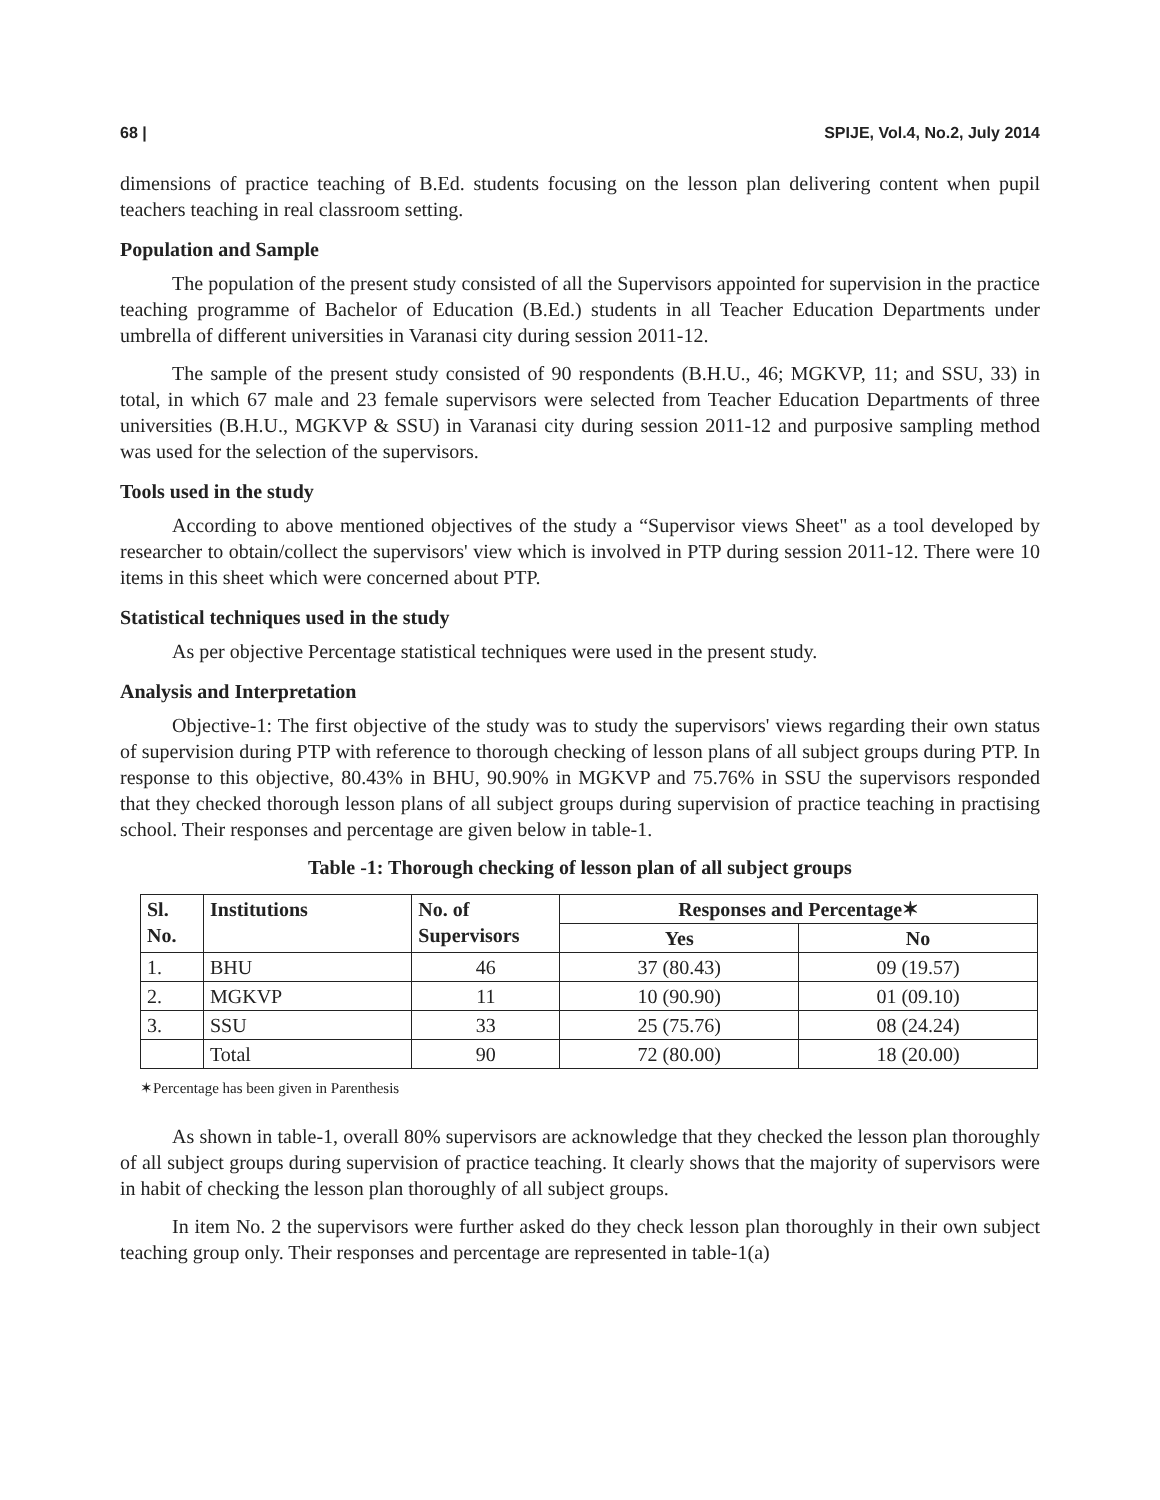68 | SPIJE, Vol.4, No.2, July 2014
dimensions of practice teaching of B.Ed. students focusing on the lesson plan delivering content when pupil teachers teaching in real classroom setting.
Population and Sample
The population of the present study consisted of all the Supervisors appointed for supervision in the practice teaching programme of Bachelor of Education (B.Ed.) students in all Teacher Education Departments under umbrella of different universities in Varanasi city during session 2011-12.
The sample of the present study consisted of 90 respondents (B.H.U., 46; MGKVP, 11; and SSU, 33) in total, in which 67 male and 23 female supervisors were selected from Teacher Education Departments of three universities (B.H.U., MGKVP & SSU) in Varanasi city during session 2011-12 and purposive sampling method was used for the selection of the supervisors.
Tools used in the study
According to above mentioned objectives of the study a “Supervisor views Sheet" as a tool developed by researcher to obtain/collect the supervisors' view which is involved in PTP during session 2011-12. There were 10 items in this sheet which were concerned about PTP.
Statistical techniques used in the study
As per objective Percentage statistical techniques were used in the present study.
Analysis and Interpretation
Objective-1: The first objective of the study was to study the supervisors' views regarding their own status of supervision during PTP with reference to thorough checking of lesson plans of all subject groups during PTP. In response to this objective, 80.43% in BHU, 90.90% in MGKVP and 75.76% in SSU the supervisors responded that they checked thorough lesson plans of all subject groups during supervision of practice teaching in practising school. Their responses and percentage are given below in table-1.
Table -1: Thorough checking of lesson plan of all subject groups
| Sl. No. | Institutions | No. of Supervisors | Responses and Percentage✶ | |
| --- | --- | --- | --- | --- |
| | | | Yes | No |
| 1. | BHU | 46 | 37 (80.43) | 09 (19.57) |
| 2. | MGKVP | 11 | 10 (90.90) | 01 (09.10) |
| 3. | SSU | 33 | 25 (75.76) | 08 (24.24) |
| | Total | 90 | 72 (80.00) | 18 (20.00) |
✶Percentage has been given in Parenthesis
As shown in table-1, overall 80% supervisors are acknowledge that they checked the lesson plan thoroughly of all subject groups during supervision of practice teaching. It clearly shows that the majority of supervisors were in habit of checking the lesson plan thoroughly of all subject groups.
In item No. 2 the supervisors were further asked do they check lesson plan thoroughly in their own subject teaching group only. Their responses and percentage are represented in table-1(a)